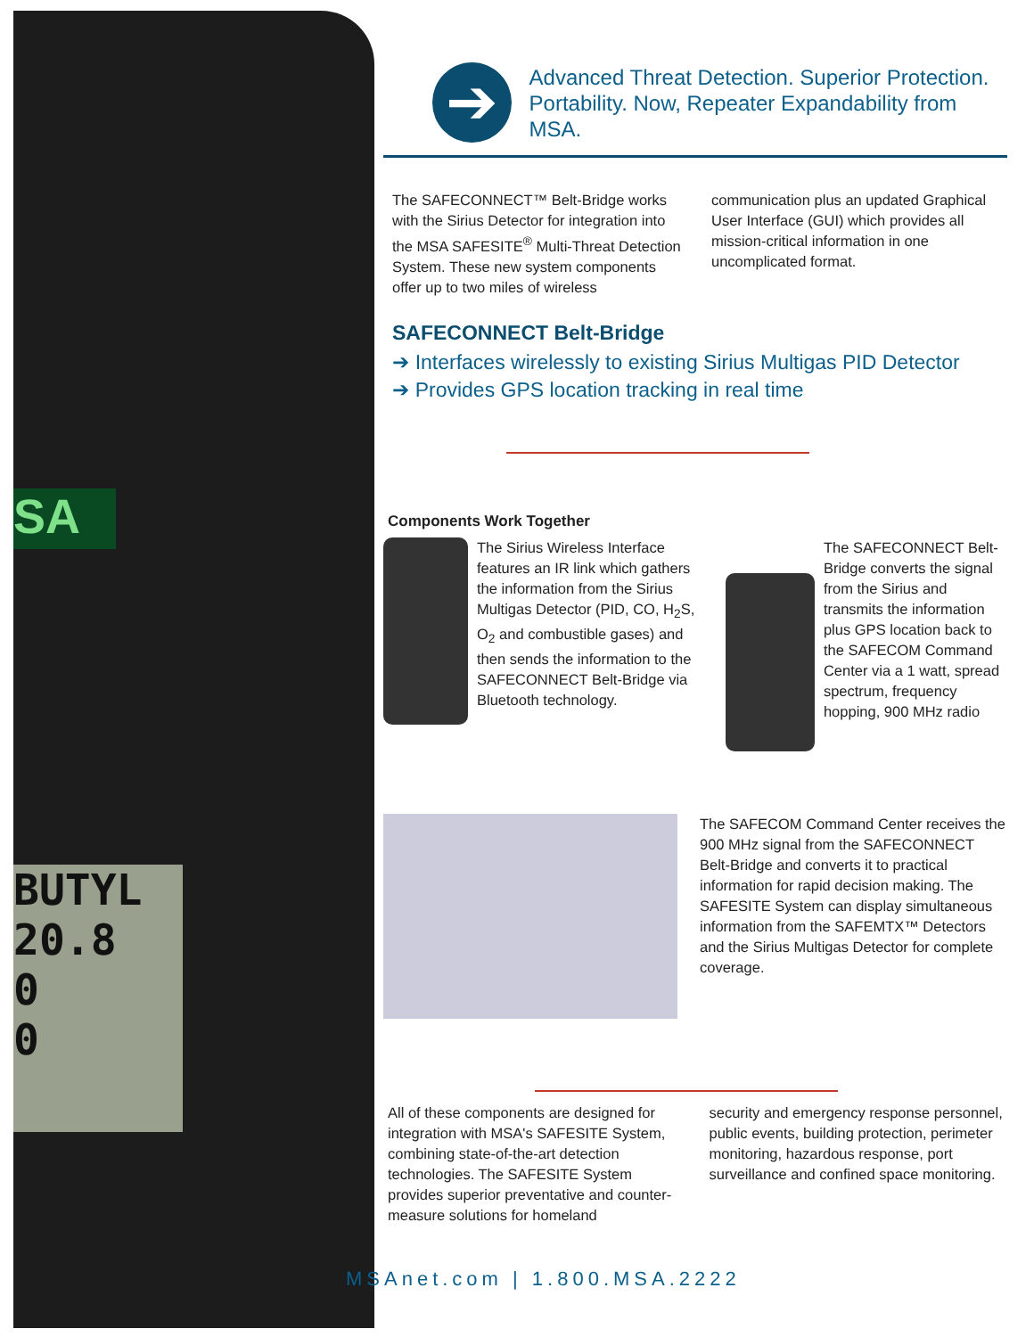SA
BUTYL
20.8
0
0
➔
Advanced Threat Detection. Superior Protection.
Portability. Now, Repeater Expandability from MSA.
The SAFECONNECT™ Belt-Bridge works with the Sirius Detector for integration into the MSA SAFESITE<sup>®</sup> Multi-Threat Detection System. These new system components offer up to two miles of wireless
communication plus an updated Graphical User Interface (GUI) which provides all mission-critical information in one uncomplicated format.
SAFECONNECT Belt-Bridge
➔ Interfaces wirelessly to existing Sirius Multigas PID Detector
➔ Provides GPS location tracking in real time
Components Work Together
The Sirius Wireless Interface features an IR link which gathers the information from the Sirius Multigas Detector (PID, CO, H<sub>2</sub>S, O<sub>2</sub> and combustible gases) and then sends the information to the SAFECONNECT Belt-Bridge via Bluetooth technology.
The SAFECONNECT Belt-Bridge converts the signal from the Sirius and transmits the information plus GPS location back to the SAFECOM Command Center via a 1 watt, spread spectrum, frequency hopping, 900 MHz radio
The SAFECOM Command Center receives the 900 MHz signal from the SAFECONNECT Belt-Bridge and converts it to practical information for rapid decision making. The SAFESITE System can display simultaneous information from the SAFEMTX™ Detectors and the Sirius Multigas Detector for complete coverage.
All of these components are designed for integration with MSA's SAFESITE System, combining state-of-the-art detection technologies. The SAFESITE System provides superior preventative and counter-measure solutions for homeland
security and emergency response personnel, public events, building protection, perimeter monitoring, hazardous response, port surveillance and confined space monitoring.
MSAnet.com | 1.800.MSA.2222